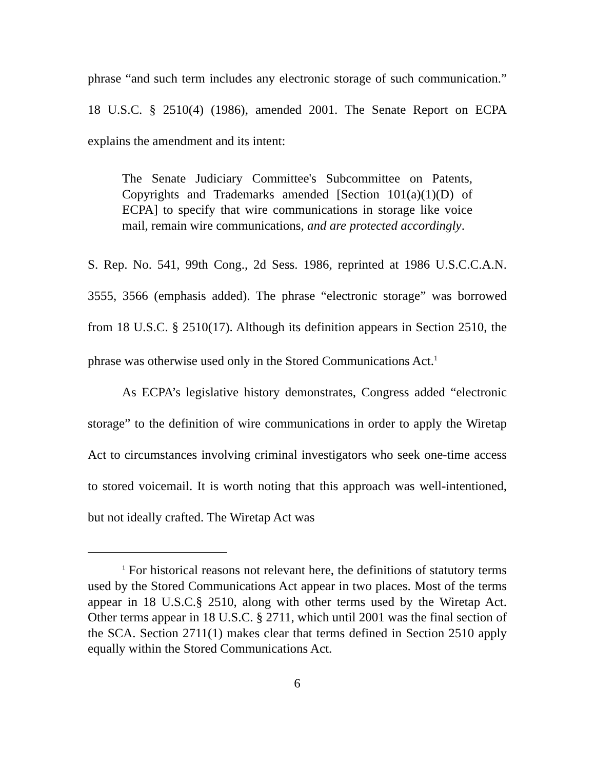phrase “and such term includes any electronic storage of such communication.” 18 U.S.C. § 2510(4) (1986), amended 2001. The Senate Report on ECPA explains the amendment and its intent:
The Senate Judiciary Committee's Subcommittee on Patents, Copyrights and Trademarks amended [Section 101(a)(1)(D) of ECPA] to specify that wire communications in storage like voice mail, remain wire communications, and are protected accordingly.
S. Rep. No. 541, 99th Cong., 2d Sess. 1986, reprinted at 1986 U.S.C.C.A.N. 3555, 3566 (emphasis added). The phrase “electronic storage” was borrowed from 18 U.S.C. § 2510(17). Although its definition appears in Section 2510, the phrase was otherwise used only in the Stored Communications Act.<sup>1</sup>
As ECPA’s legislative history demonstrates, Congress added “electronic storage” to the definition of wire communications in order to apply the Wiretap Act to circumstances involving criminal investigators who seek one-time access to stored voicemail. It is worth noting that this approach was well-intentioned, but not ideally crafted. The Wiretap Act was
<sup>1</sup> For historical reasons not relevant here, the definitions of statutory terms used by the Stored Communications Act appear in two places. Most of the terms appear in 18 U.S.C.§ 2510, along with other terms used by the Wiretap Act. Other terms appear in 18 U.S.C. § 2711, which until 2001 was the final section of the SCA. Section 2711(1) makes clear that terms defined in Section 2510 apply equally within the Stored Communications Act.
6